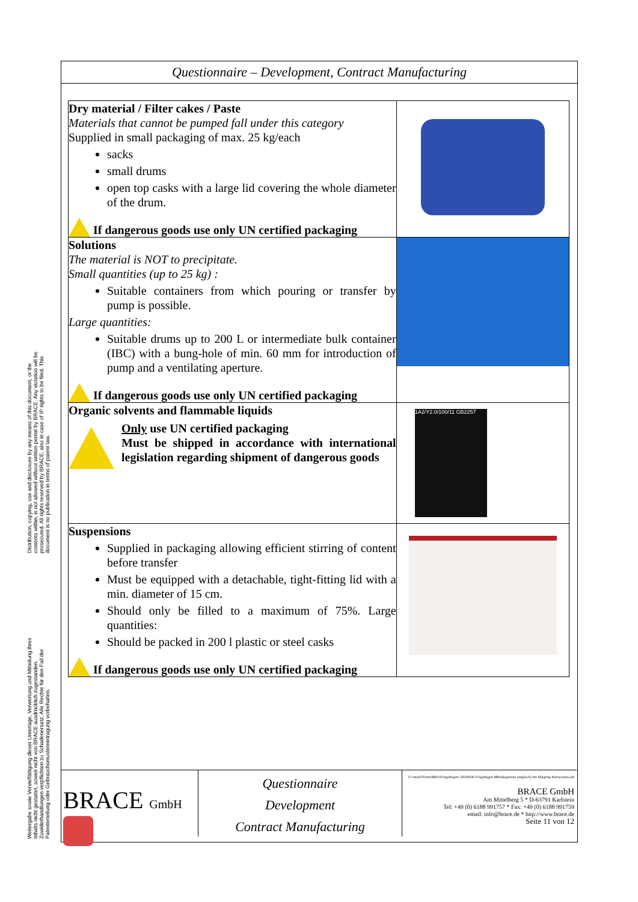Distribution, copying, use and disclosure by any means of this document, or the contents within, is not allowed without written permit by BRACE. Any violation will be prosecuted. All rights reserved by BRACE, also in case of IP rights to be filed. This document is no publication in terms of patent law.
Weitergabe sowie Vervielfältigung dieser Unterlage, Verwertung und Mitteilung ihres Inhalts nicht gestattet, soweit nicht von BRACE ausdrücklich zugestanden. Zuwiderhandlungen verpflichten zu Schadenersatz. Alle Rechte für den Fall der Patenterteilung oder Gebrauchsmustereintragung vorbehalten.
Questionnaire – Development, Contract Manufacturing
| Dry material / Filter cakes / Paste Materials that cannot be pumped fall under this category Supplied in small packaging of max. 25 kg/each sacks small drums open top casks with a large lid covering the whole diameter of the drum. If dangerous goods use only UN certified packaging | |
| Solutions The material is NOT to precipitate. Small quantities (up to 25 kg) : Suitable containers from which pouring or transfer by pump is possible. Large quantities: Suitable drums up to 200 L or intermediate bulk container (IBC) with a bung-hole of min. 60 mm for introduction of pump and a ventilating aperture. If dangerous goods use only UN certified packaging | |
| Organic solvents and flammable liquids Only use UN certified packaging Must be shipped in accordance with international legislation regarding shipment of dangerous goods | 1A2/Y2.0/100/11 GB2257 |
| Suspensions Supplied in packaging allowing efficient stirring of content before transfer Must be equipped with a detachable, tight-fitting lid with a min. diameter of 15 cm. Should only be filled to a maximum of 75%. Large quantities: Should be packed in 200 l plastic or steel casks If dangerous goods use only UN certified packaging | |
BRACE GmbH
Questionnaire
Development
Contract Manufacturing
U:\email\Firma\Mitri\Fragebogen\ 20200506 Fragebogen Mikrokugeteste (englisch) mit Shipping Instructions.odt
BRACE GmbH
Am Mittelberg 5 * D-63791 Karlstein
Tel: +49 (0) 6188 991757 * Fax: +49 (0) 6188 991759
email: info@brace.de * http://www.brace.de
Seite 11 von 12